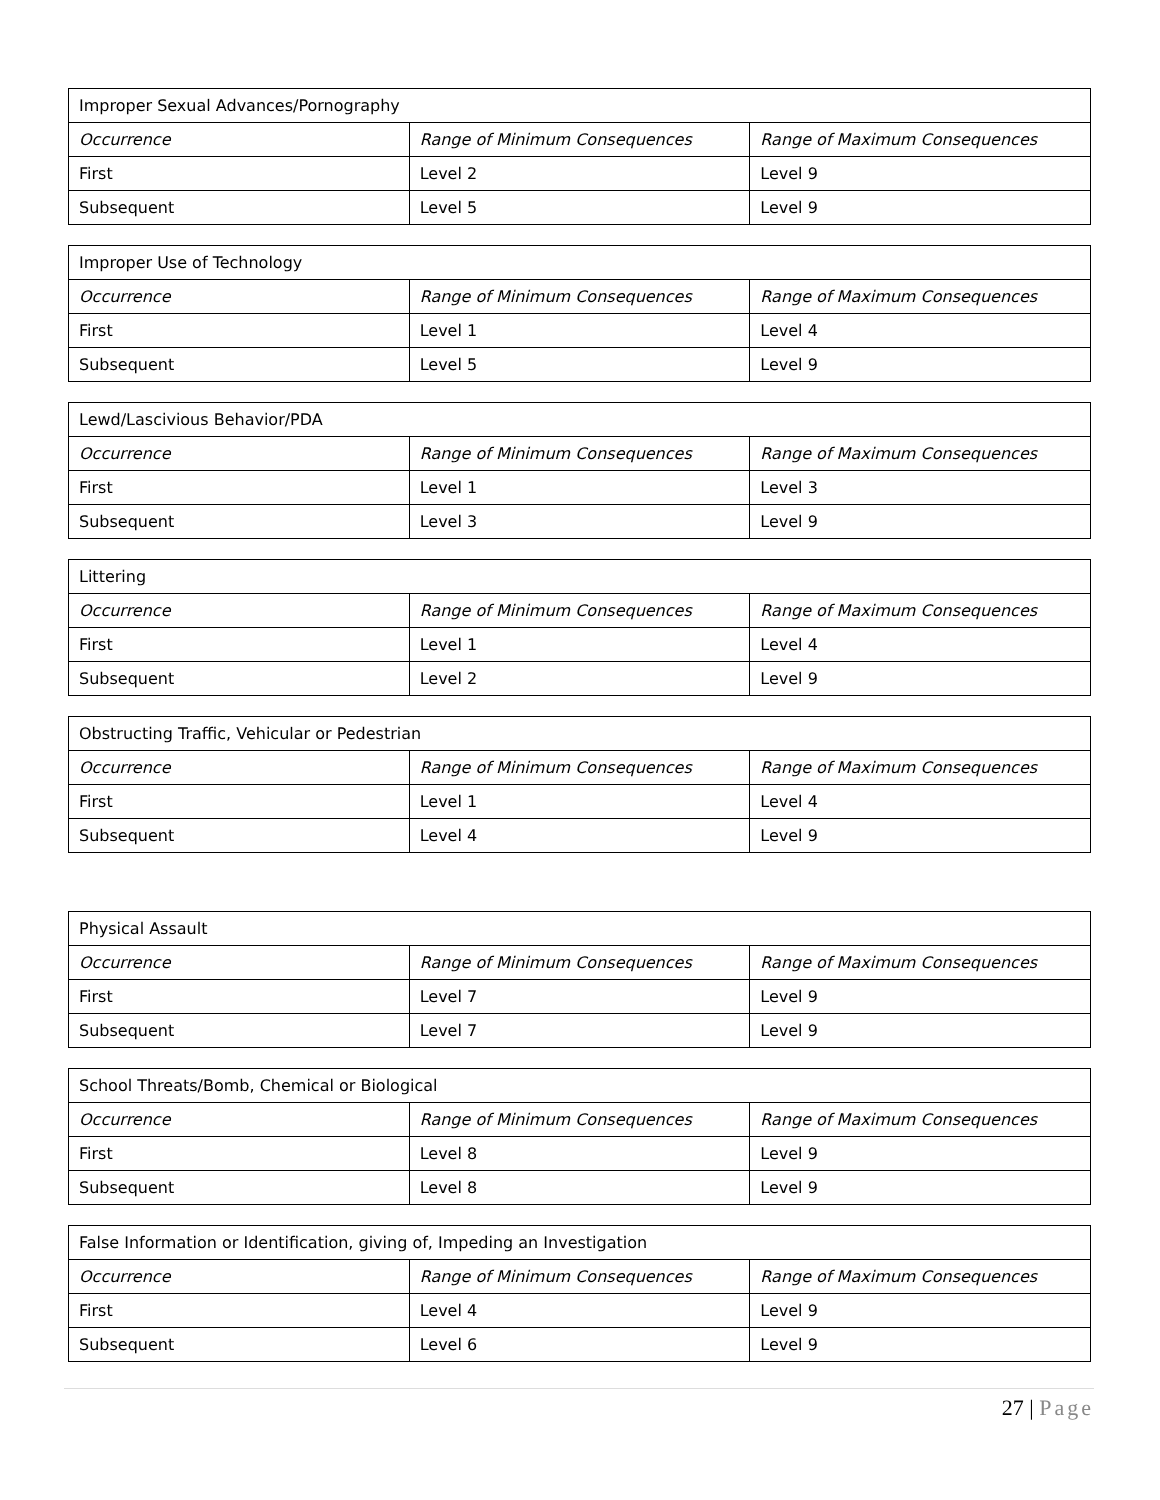| Improper Sexual Advances/Pornography | | |
| Occurrence | Range of Minimum Consequences | Range of Maximum Consequences |
| First | Level 2 | Level 9 |
| Subsequent | Level 5 | Level 9 |
| Improper Use of Technology | | |
| Occurrence | Range of Minimum Consequences | Range of Maximum Consequences |
| First | Level 1 | Level 4 |
| Subsequent | Level 5 | Level 9 |
| Lewd/Lascivious Behavior/PDA | | |
| Occurrence | Range of Minimum Consequences | Range of Maximum Consequences |
| First | Level 1 | Level 3 |
| Subsequent | Level 3 | Level 9 |
| Littering | | |
| Occurrence | Range of Minimum Consequences | Range of Maximum Consequences |
| First | Level 1 | Level 4 |
| Subsequent | Level 2 | Level 9 |
| Obstructing Traffic, Vehicular or Pedestrian | | |
| Occurrence | Range of Minimum Consequences | Range of Maximum Consequences |
| First | Level 1 | Level 4 |
| Subsequent | Level 4 | Level 9 |
| Physical Assault | | |
| Occurrence | Range of Minimum Consequences | Range of Maximum Consequences |
| First | Level 7 | Level 9 |
| Subsequent | Level 7 | Level 9 |
| School Threats/Bomb, Chemical or Biological | | |
| Occurrence | Range of Minimum Consequences | Range of Maximum Consequences |
| First | Level 8 | Level 9 |
| Subsequent | Level 8 | Level 9 |
| False Information or Identification, giving of, Impeding an Investigation | | |
| Occurrence | Range of Minimum Consequences | Range of Maximum Consequences |
| First | Level 4 | Level 9 |
| Subsequent | Level 6 | Level 9 |
27 | Page